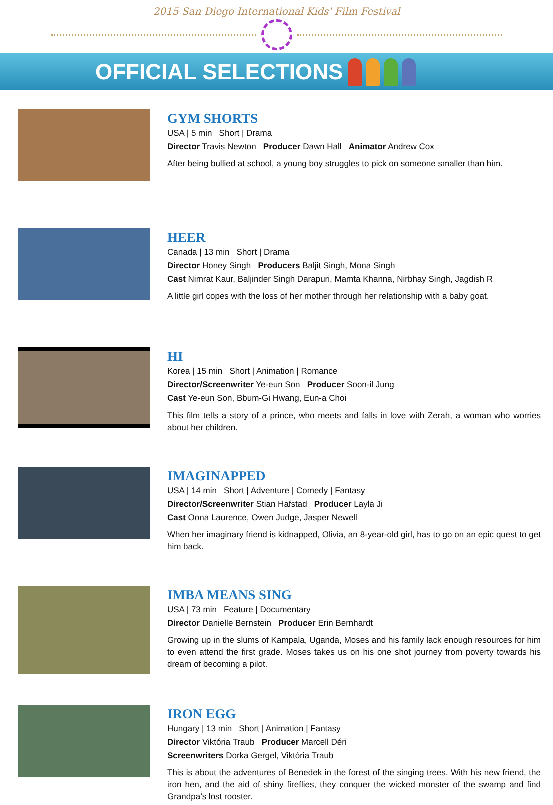2015 San Diego International Kids' Film Festival
OFFICIAL SELECTIONS
GYM SHORTS
USA | 5 min Short | Drama
Director Travis Newton Producer Dawn Hall Animator Andrew Cox
After being bullied at school, a young boy struggles to pick on someone smaller than him.
HEER
Canada | 13 min Short | Drama
Director Honey Singh Producers Baljit Singh, Mona Singh
Cast Nimrat Kaur, Baljinder Singh Darapuri, Mamta Khanna, Nirbhay Singh, Jagdish R
A little girl copes with the loss of her mother through her relationship with a baby goat.
HI
Korea | 15 min Short | Animation | Romance
Director/Screenwriter Ye-eun Son Producer Soon-il Jung
Cast Ye-eun Son, Bbum-Gi Hwang, Eun-a Choi
This film tells a story of a prince, who meets and falls in love with Zerah, a woman who worries about her children.
IMAGINAPPED
USA | 14 min Short | Adventure | Comedy | Fantasy
Director/Screenwriter Stian Hafstad Producer Layla Ji
Cast Oona Laurence, Owen Judge, Jasper Newell
When her imaginary friend is kidnapped, Olivia, an 8-year-old girl, has to go on an epic quest to get him back.
IMBA MEANS SING
USA | 73 min Feature | Documentary
Director Danielle Bernstein Producer Erin Bernhardt
Growing up in the slums of Kampala, Uganda, Moses and his family lack enough resources for him to even attend the first grade. Moses takes us on his one shot journey from poverty towards his dream of becoming a pilot.
IRON EGG
Hungary | 13 min Short | Animation | Fantasy
Director Viktória Traub Producer Marcell Déri
Screenwriters Dorka Gergel, Viktória Traub
This is about the adventures of Benedek in the forest of the singing trees. With his new friend, the iron hen, and the aid of shiny fireflies, they conquer the wicked monster of the swamp and find Grandpa’s lost rooster.